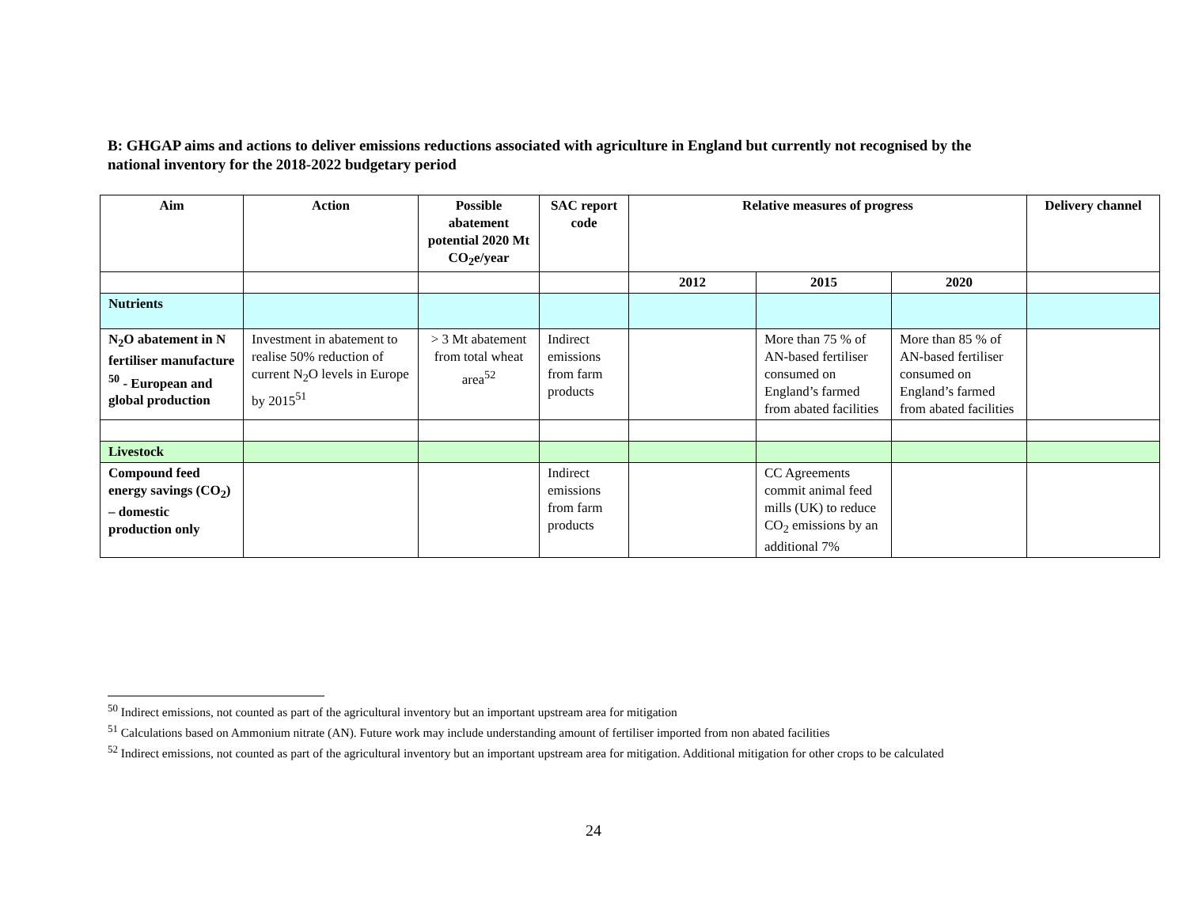B: GHGAP aims and actions to deliver emissions reductions associated with agriculture in England but currently not recognised by the national inventory for the 2018-2022 budgetary period
| Aim | Action | Possible abatement potential 2020 Mt CO<sub>2</sub>e/year | SAC report code | Relative measures of progress | | | Delivery channel |
| --- | --- | --- | --- | --- | --- | --- | --- |
| | | | | 2012 | 2015 | 2020 | |
| Nutrients | | | | | | | |
| N<sub>2</sub>O abatement in N fertiliser manufacture <sup>50</sup> - European and global production | Investment in abatement to realise 50% reduction of current N<sub>2</sub>O levels in Europe by 2015<sup>51</sup> | > 3 Mt abatement from total wheat area<sup>52</sup> | Indirect emissions from farm products | | More than 75 % of AN-based fertiliser consumed on England’s farmed from abated facilities | More than 85 % of AN-based fertiliser consumed on England’s farmed from abated facilities | |
| Livestock | | | | | | | |
| Compound feed energy savings (CO<sub>2</sub>) – domestic production only | | | Indirect emissions from farm products | | CC Agreements commit animal feed mills (UK) to reduce CO<sub>2</sub> emissions by an additional 7% | | |
<sup>50</sup> Indirect emissions, not counted as part of the agricultural inventory but an important upstream area for mitigation
<sup>51</sup> Calculations based on Ammonium nitrate (AN). Future work may include understanding amount of fertiliser imported from non abated facilities
<sup>52</sup> Indirect emissions, not counted as part of the agricultural inventory but an important upstream area for mitigation. Additional mitigation for other crops to be calculated
24